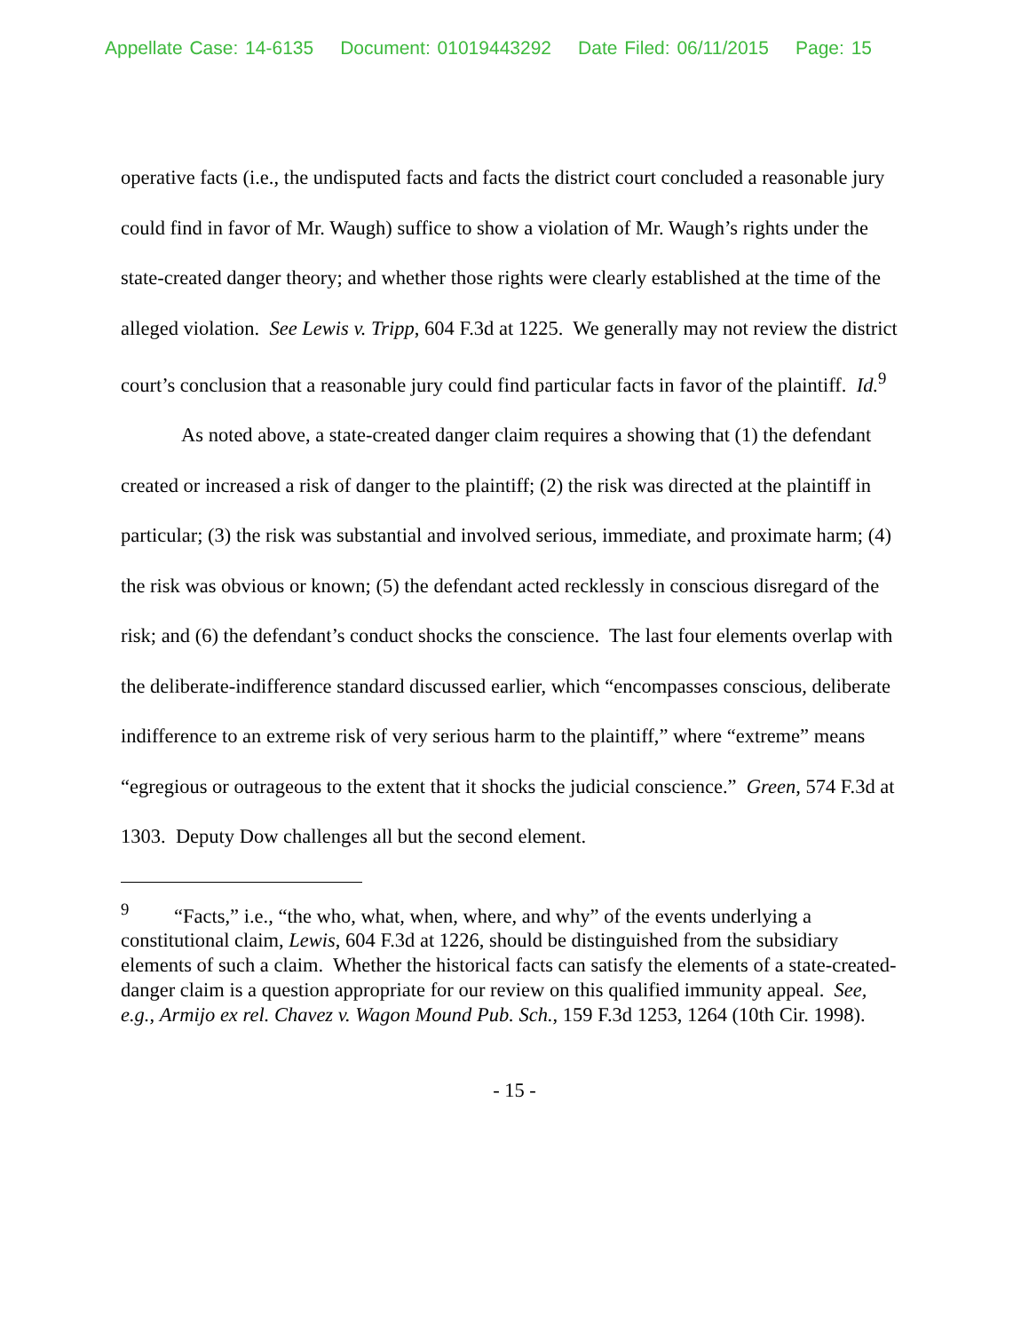Appellate Case: 14-6135 Document: 01019443292 Date Filed: 06/11/2015 Page: 15
operative facts (i.e., the undisputed facts and facts the district court concluded a reasonable jury could find in favor of Mr. Waugh) suffice to show a violation of Mr. Waugh’s rights under the state-created danger theory; and whether those rights were clearly established at the time of the alleged violation. See Lewis v. Tripp, 604 F.3d at 1225. We generally may not review the district court’s conclusion that a reasonable jury could find particular facts in favor of the plaintiff. Id.<sup>9</sup>
As noted above, a state-created danger claim requires a showing that (1) the defendant created or increased a risk of danger to the plaintiff; (2) the risk was directed at the plaintiff in particular; (3) the risk was substantial and involved serious, immediate, and proximate harm; (4) the risk was obvious or known; (5) the defendant acted recklessly in conscious disregard of the risk; and (6) the defendant’s conduct shocks the conscience. The last four elements overlap with the deliberate-indifference standard discussed earlier, which “encompasses conscious, deliberate indifference to an extreme risk of very serious harm to the plaintiff,” where “extreme” means “egregious or outrageous to the extent that it shocks the judicial conscience.” Green, 574 F.3d at 1303. Deputy Dow challenges all but the second element.
<sup>9</sup> “Facts,” i.e., “the who, what, when, where, and why” of the events underlying a constitutional claim, Lewis, 604 F.3d at 1226, should be distinguished from the subsidiary elements of such a claim. Whether the historical facts can satisfy the elements of a state-created-danger claim is a question appropriate for our review on this qualified immunity appeal. See, e.g., Armijo ex rel. Chavez v. Wagon Mound Pub. Sch., 159 F.3d 1253, 1264 (10th Cir. 1998).
- 15 -